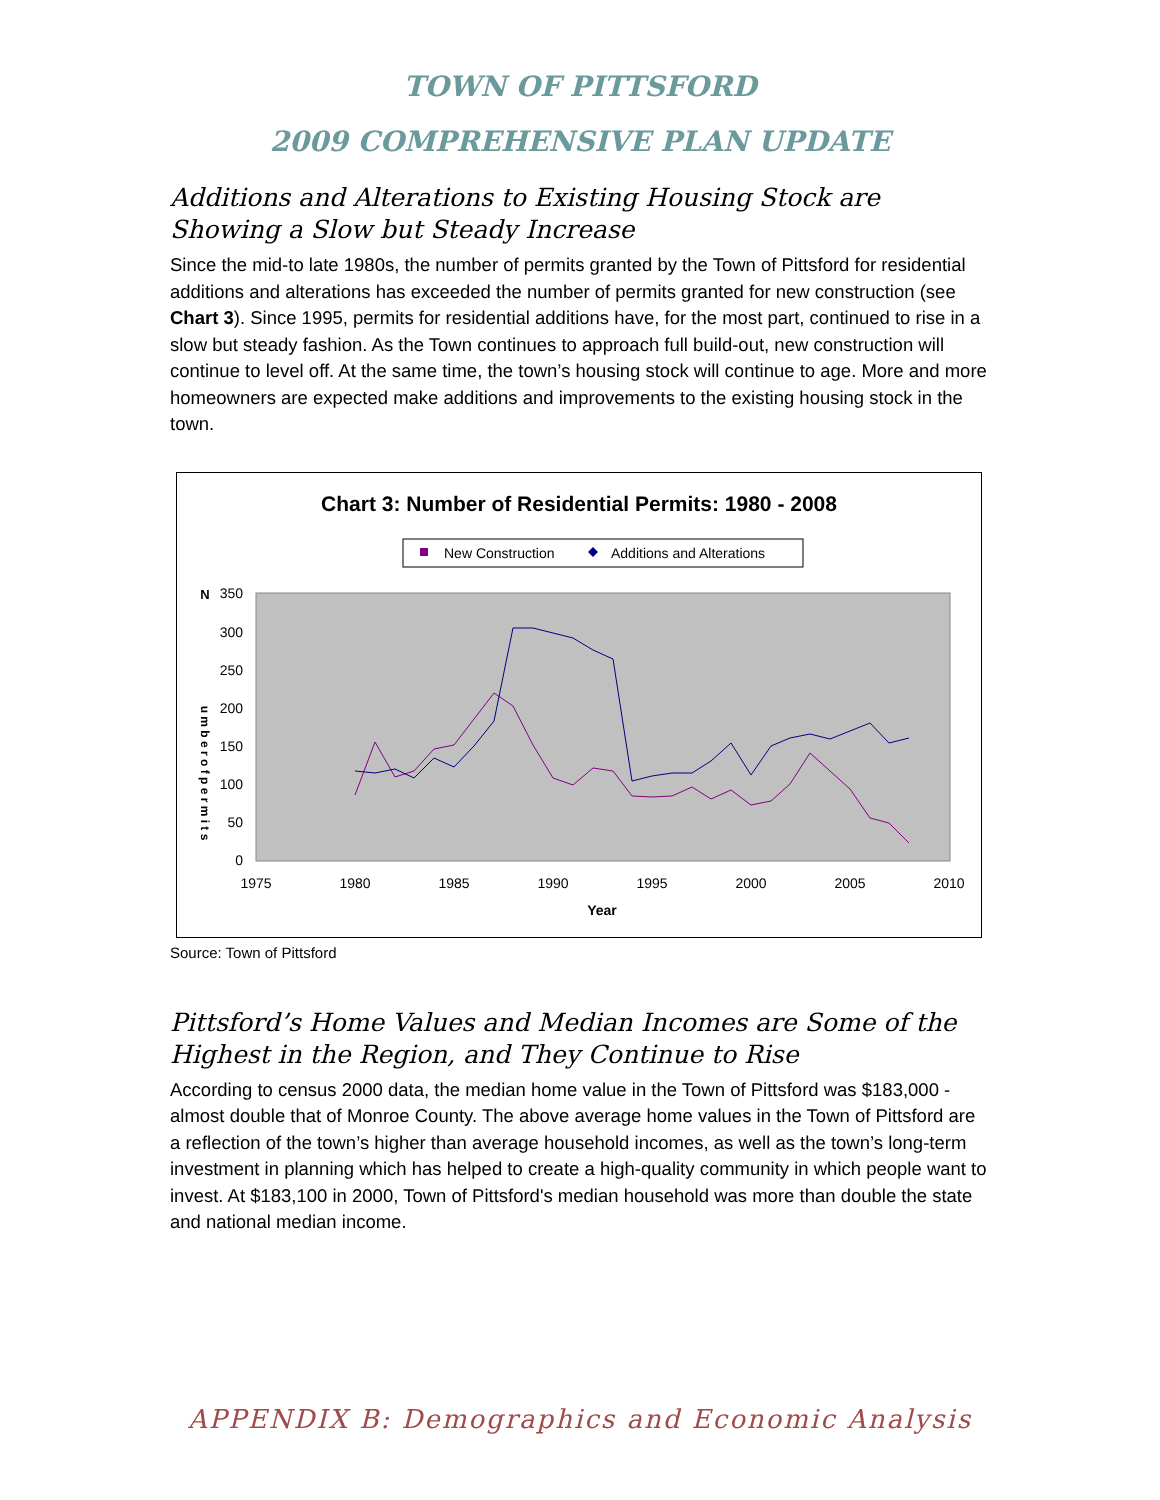TOWN OF PITTSFORD
2009 COMPREHENSIVE PLAN UPDATE
Additions and Alterations to Existing Housing Stock are Showing a Slow but Steady Increase
Since the mid-to late 1980s, the number of permits granted by the Town of Pittsford for residential additions and alterations has exceeded the number of permits granted for new construction (see Chart 3). Since 1995, permits for residential additions have, for the most part, continued to rise in a slow but steady fashion. As the Town continues to approach full build-out, new construction will continue to level off. At the same time, the town’s housing stock will continue to age. More and more homeowners are expected make additions and improvements to the existing housing stock in the town.
Chart 3: Number of Residential Permits: 1980 - 2008
New Construction
Additions and Alterations
350
300
250
200
150
100
50
0
1975
1980
1985
1990
1995
2000
2005
2010
Year
N
u m b e r o f p e r m i t s
Source: Town of Pittsford
Pittsford’s Home Values and Median Incomes are Some of the Highest in the Region, and They Continue to Rise
According to census 2000 data, the median home value in the Town of Pittsford was $183,000 - almost double that of Monroe County. The above average home values in the Town of Pittsford are a reflection of the town’s higher than average household incomes, as well as the town’s long-term investment in planning which has helped to create a high-quality community in which people want to invest. At $183,100 in 2000, Town of Pittsford's median household was more than double the state and national median income.
APPENDIX B: Demographics and Economic Analysis